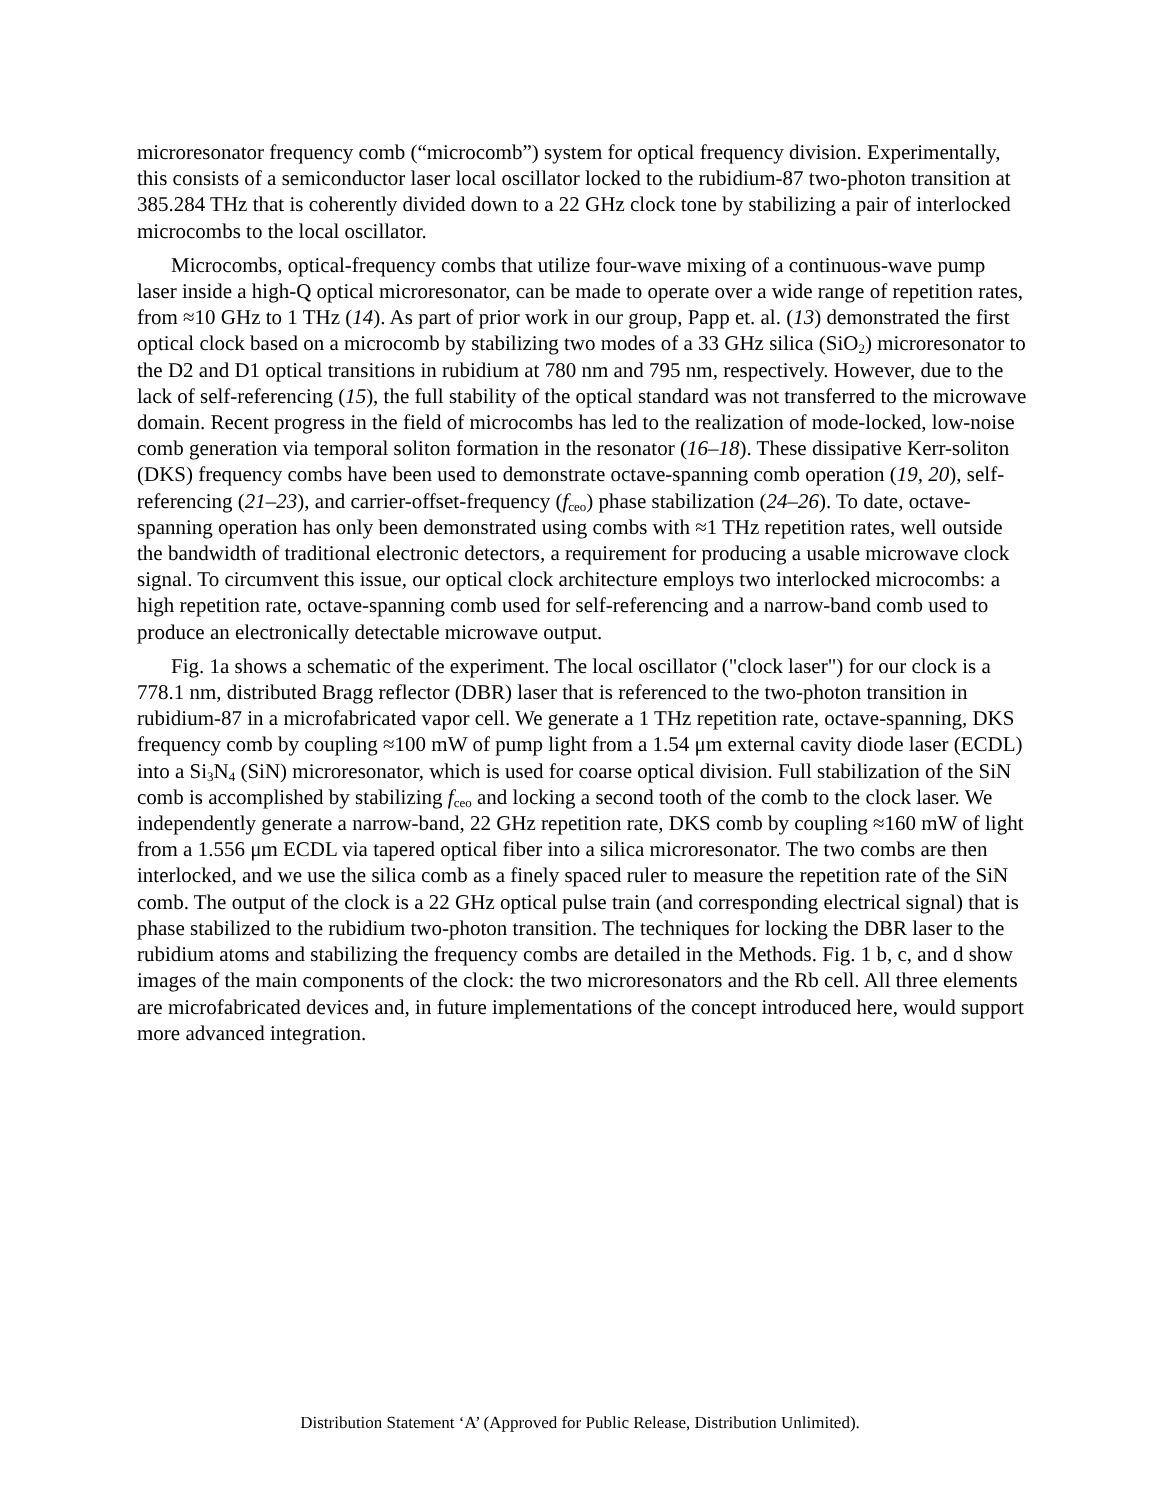microresonator frequency comb (“microcomb”) system for optical frequency division. Experimentally, this consists of a semiconductor laser local oscillator locked to the rubidium-87 two-photon transition at 385.284 THz that is coherently divided down to a 22 GHz clock tone by stabilizing a pair of interlocked microcombs to the local oscillator.
Microcombs, optical-frequency combs that utilize four-wave mixing of a continuous-wave pump laser inside a high-Q optical microresonator, can be made to operate over a wide range of repetition rates, from ≈10 GHz to 1 THz (14). As part of prior work in our group, Papp et. al. (13) demonstrated the first optical clock based on a microcomb by stabilizing two modes of a 33 GHz silica (SiO<sub>2</sub>) microresonator to the D2 and D1 optical transitions in rubidium at 780 nm and 795 nm, respectively. However, due to the lack of self-referencing (15), the full stability of the optical standard was not transferred to the microwave domain. Recent progress in the field of microcombs has led to the realization of mode-locked, low-noise comb generation via temporal soliton formation in the resonator (16–18). These dissipative Kerr-soliton (DKS) frequency combs have been used to demonstrate octave-spanning comb operation (19, 20), self-referencing (21–23), and carrier-offset-frequency (f<sub>ceo</sub>) phase stabilization (24–26). To date, octave-spanning operation has only been demonstrated using combs with ≈1 THz repetition rates, well outside the bandwidth of traditional electronic detectors, a requirement for producing a usable microwave clock signal. To circumvent this issue, our optical clock architecture employs two interlocked microcombs: a high repetition rate, octave-spanning comb used for self-referencing and a narrow-band comb used to produce an electronically detectable microwave output.
Fig. 1a shows a schematic of the experiment. The local oscillator ("clock laser") for our clock is a 778.1 nm, distributed Bragg reflector (DBR) laser that is referenced to the two-photon transition in rubidium-87 in a microfabricated vapor cell. We generate a 1 THz repetition rate, octave-spanning, DKS frequency comb by coupling ≈100 mW of pump light from a 1.54 μm external cavity diode laser (ECDL) into a Si<sub>3</sub>N<sub>4</sub> (SiN) microresonator, which is used for coarse optical division. Full stabilization of the SiN comb is accomplished by stabilizing f<sub>ceo</sub> and locking a second tooth of the comb to the clock laser. We independently generate a narrow-band, 22 GHz repetition rate, DKS comb by coupling ≈160 mW of light from a 1.556 μm ECDL via tapered optical fiber into a silica microresonator. The two combs are then interlocked, and we use the silica comb as a finely spaced ruler to measure the repetition rate of the SiN comb. The output of the clock is a 22 GHz optical pulse train (and corresponding electrical signal) that is phase stabilized to the rubidium two-photon transition. The techniques for locking the DBR laser to the rubidium atoms and stabilizing the frequency combs are detailed in the Methods. Fig. 1 b, c, and d show images of the main components of the clock: the two microresonators and the Rb cell. All three elements are microfabricated devices and, in future implementations of the concept introduced here, would support more advanced integration.
Distribution Statement ‘A’ (Approved for Public Release, Distribution Unlimited).